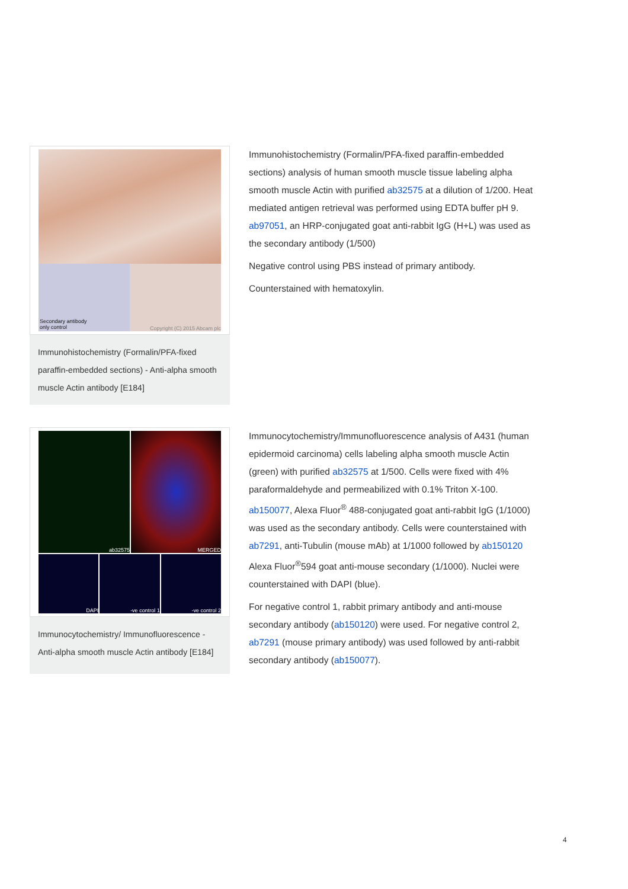Secondary antibody
only control
Copyright (C) 2015 Abcam plc
Immunohistochemistry (Formalin/PFA-fixed paraffin-embedded sections) - Anti-alpha smooth muscle Actin antibody [E184]
Immunohistochemistry (Formalin/PFA-fixed paraffin-embedded sections) analysis of human smooth muscle tissue labeling alpha smooth muscle Actin with purified ab32575 at a dilution of 1/200. Heat mediated antigen retrieval was performed using EDTA buffer pH 9. ab97051, an HRP-conjugated goat anti-rabbit IgG (H+L) was used as the secondary antibody (1/500)
Negative control using PBS instead of primary antibody.
Counterstained with hematoxylin.
ab32575 MERGED
DAPI -ve control 1 -ve control 2
Immunocytochemistry/ Immunofluorescence - Anti-alpha smooth muscle Actin antibody [E184]
Immunocytochemistry/Immunofluorescence analysis of A431 (human epidermoid carcinoma) cells labeling alpha smooth muscle Actin (green) with purified ab32575 at 1/500. Cells were fixed with 4% paraformaldehyde and permeabilized with 0.1% Triton X-100. ab150077, Alexa Fluor<sup>®</sup> 488-conjugated goat anti-rabbit IgG (1/1000) was used as the secondary antibody. Cells were counterstained with ab7291, anti-Tubulin (mouse mAb) at 1/1000 followed by ab150120 Alexa Fluor<sup>®</sup>594 goat anti-mouse secondary (1/1000). Nuclei were counterstained with DAPI (blue).
For negative control 1, rabbit primary antibody and anti-mouse secondary antibody (ab150120) were used. For negative control 2, ab7291 (mouse primary antibody) was used followed by anti-rabbit secondary antibody (ab150077).
4